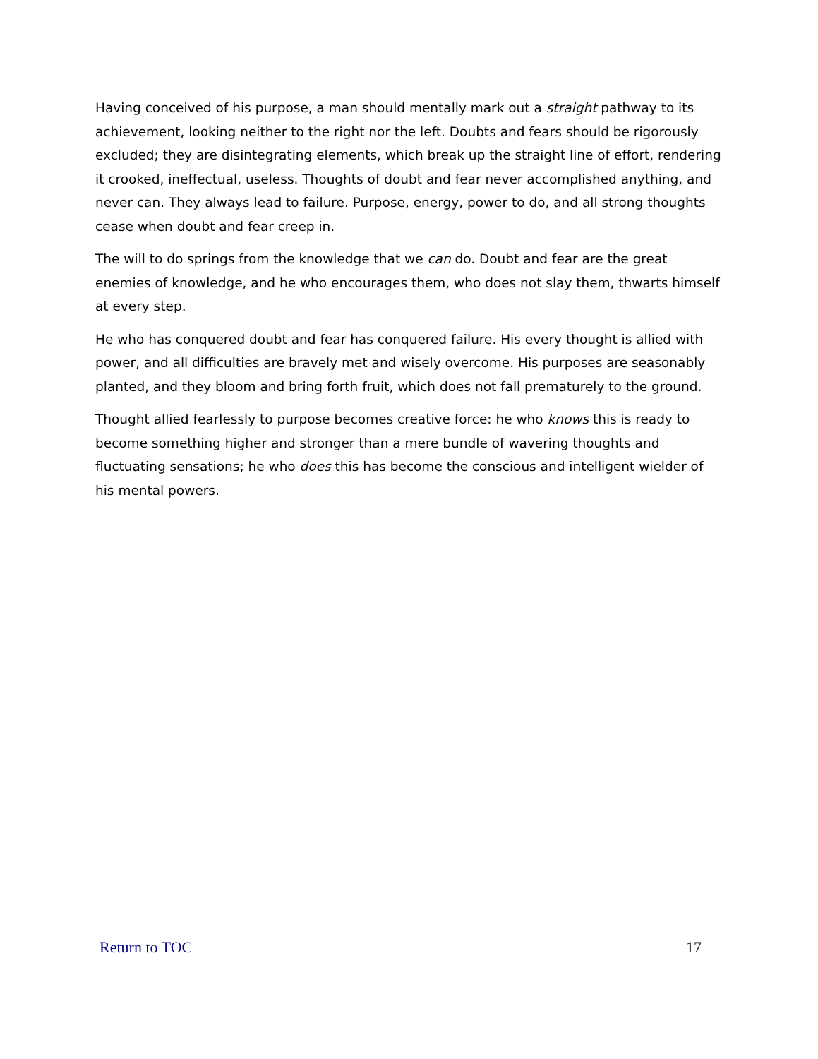Having conceived of his purpose, a man should mentally mark out a straight pathway to its achievement, looking neither to the right nor the left. Doubts and fears should be rigorously excluded; they are disintegrating elements, which break up the straight line of effort, rendering it crooked, ineffectual, useless. Thoughts of doubt and fear never accomplished anything, and never can. They always lead to failure. Purpose, energy, power to do, and all strong thoughts cease when doubt and fear creep in.
The will to do springs from the knowledge that we can do. Doubt and fear are the great enemies of knowledge, and he who encourages them, who does not slay them, thwarts himself at every step.
He who has conquered doubt and fear has conquered failure. His every thought is allied with power, and all difficulties are bravely met and wisely overcome. His purposes are seasonably planted, and they bloom and bring forth fruit, which does not fall prematurely to the ground.
Thought allied fearlessly to purpose becomes creative force: he who knows this is ready to become something higher and stronger than a mere bundle of wavering thoughts and fluctuating sensations; he who does this has become the conscious and intelligent wielder of his mental powers.
Return to TOC 17